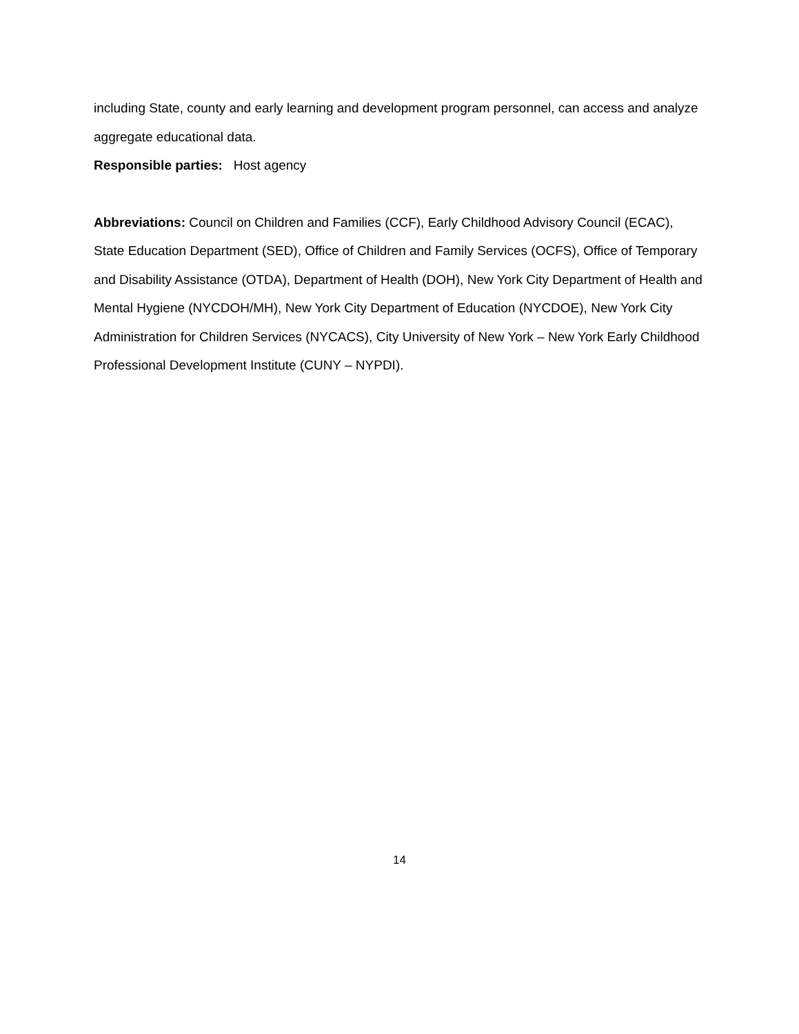including State, county and early learning and development program personnel, can access and analyze aggregate educational data.
Responsible parties: Host agency
Abbreviations: Council on Children and Families (CCF), Early Childhood Advisory Council (ECAC), State Education Department (SED), Office of Children and Family Services (OCFS), Office of Temporary and Disability Assistance (OTDA), Department of Health (DOH), New York City Department of Health and Mental Hygiene (NYCDOH/MH), New York City Department of Education (NYCDOE), New York City Administration for Children Services (NYCACS), City University of New York – New York Early Childhood Professional Development Institute (CUNY – NYPDI).
14